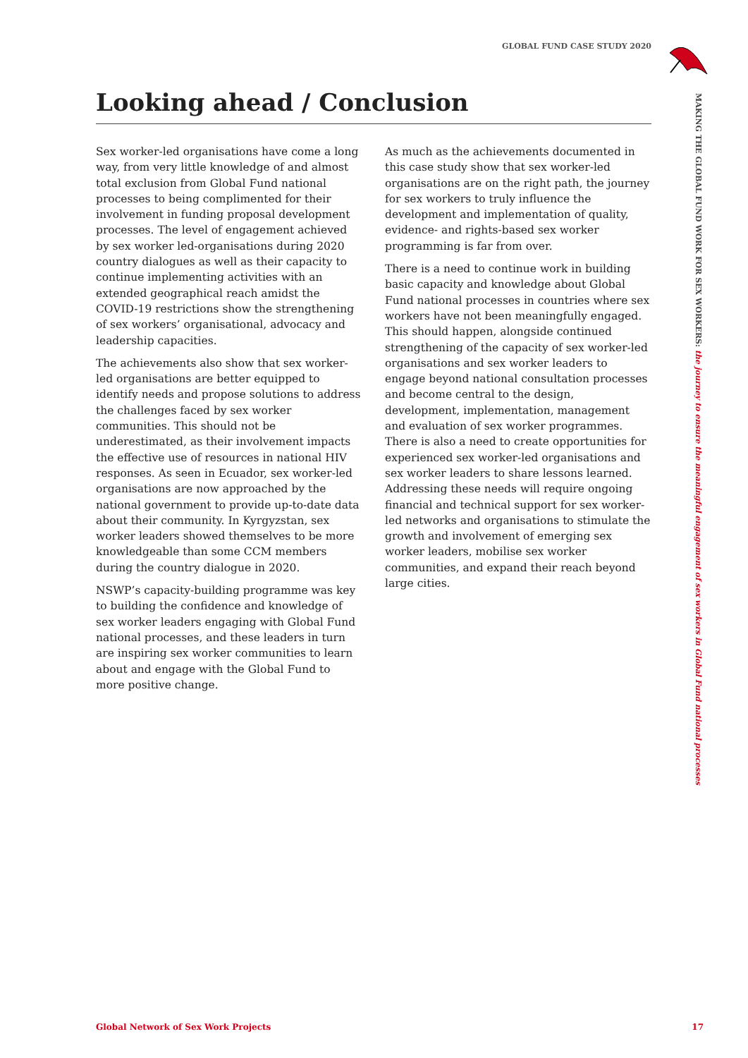GLOBAL FUND CASE STUDY 2020
Looking ahead / Conclusion
Sex worker-led organisations have come a long way, from very little knowledge of and almost total exclusion from Global Fund national processes to being complimented for their involvement in funding proposal development processes. The level of engagement achieved by sex worker led-organisations during 2020 country dialogues as well as their capacity to continue implementing activities with an extended geographical reach amidst the COVID-19 restrictions show the strengthening of sex workers’ organisational, advocacy and leadership capacities.
The achievements also show that sex worker-led organisations are better equipped to identify needs and propose solutions to address the challenges faced by sex worker communities. This should not be underestimated, as their involvement impacts the effective use of resources in national HIV responses. As seen in Ecuador, sex worker-led organisations are now approached by the national government to provide up-to-date data about their community. In Kyrgyzstan, sex worker leaders showed themselves to be more knowledgeable than some CCM members during the country dialogue in 2020.
NSWP’s capacity-building programme was key to building the confidence and knowledge of sex worker leaders engaging with Global Fund national processes, and these leaders in turn are inspiring sex worker communities to learn about and engage with the Global Fund to more positive change.
As much as the achievements documented in this case study show that sex worker-led organisations are on the right path, the journey for sex workers to truly influence the development and implementation of quality, evidence- and rights-based sex worker programming is far from over.
There is a need to continue work in building basic capacity and knowledge about Global Fund national processes in countries where sex workers have not been meaningfully engaged. This should happen, alongside continued strengthening of the capacity of sex worker-led organisations and sex worker leaders to engage beyond national consultation processes and become central to the design, development, implementation, management and evaluation of sex worker programmes. There is also a need to create opportunities for experienced sex worker-led organisations and sex worker leaders to share lessons learned. Addressing these needs will require ongoing financial and technical support for sex worker-led networks and organisations to stimulate the growth and involvement of emerging sex worker leaders, mobilise sex worker communities, and expand their reach beyond large cities.
MAKING THE GLOBAL FUND WORK FOR SEX WORKERS: the journey to ensure the meaningful engagement of sex workers in Global Fund national processes
Global Network of Sex Work Projects 17